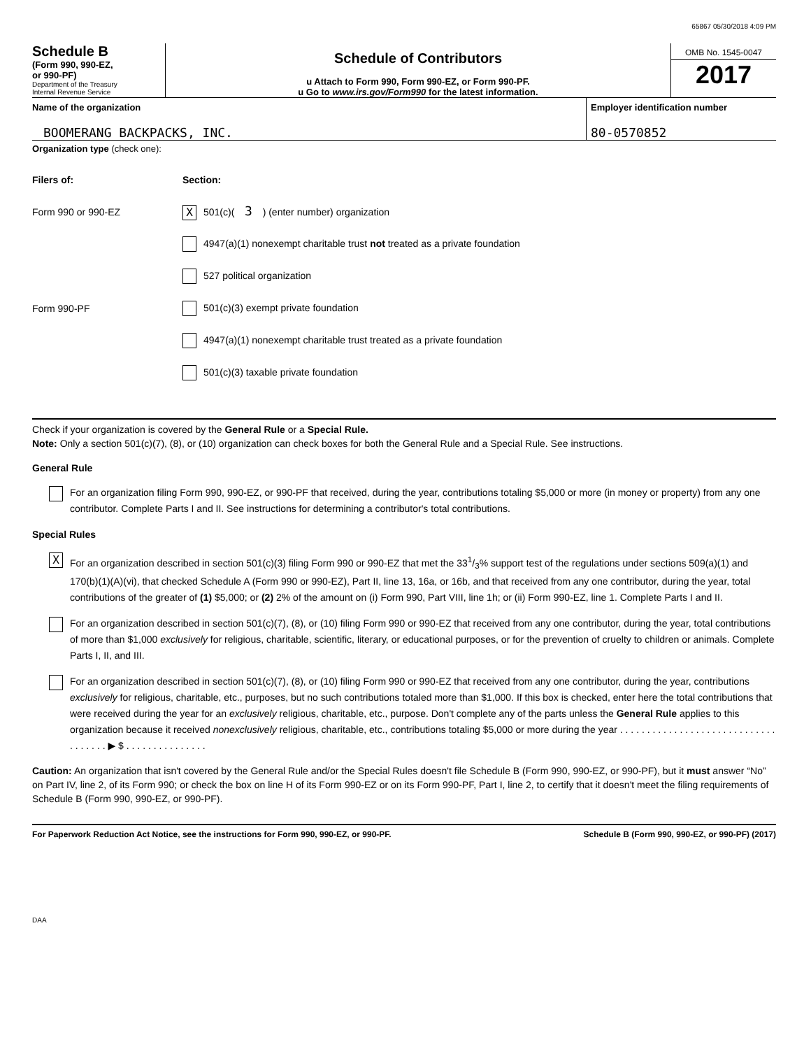65867 05/30/2018 4:09 PM
Schedule B
(Form 990, 990-EZ,
or 990-PF)
Department of the Treasury
Internal Revenue Service
Schedule of Contributors
u Attach to Form 990, Form 990-EZ, or Form 990-PF.
u Go to www.irs.gov/Form990 for the latest information.
OMB No. 1545-0047
2017
Name of the organization
BOOMERANG BACKPACKS, INC.
Employer identification number
80-0570852
Organization type (check one):
Filers of: Section:
Form 990 or 990-EZ
X 501(c)( 3 ) (enter number) organization
4947(a)(1) nonexempt charitable trust not treated as a private foundation
527 political organization
Form 990-PF
501(c)(3) exempt private foundation
4947(a)(1) nonexempt charitable trust treated as a private foundation
501(c)(3) taxable private foundation
Check if your organization is covered by the General Rule or a Special Rule.
Note: Only a section 501(c)(7), (8), or (10) organization can check boxes for both the General Rule and a Special Rule. See instructions.
General Rule
For an organization filing Form 990, 990-EZ, or 990-PF that received, during the year, contributions totaling $5,000 or more (in money or property) from any one contributor. Complete Parts I and II. See instructions for determining a contributor's total contributions.
Special Rules
X
For an organization described in section 501(c)(3) filing Form 990 or 990-EZ that met the 331/3% support test of the regulations under sections 509(a)(1) and 170(b)(1)(A)(vi), that checked Schedule A (Form 990 or 990-EZ), Part II, line 13, 16a, or 16b, and that received from any one contributor, during the year, total contributions of the greater of (1) $5,000; or (2) 2% of the amount on (i) Form 990, Part VIII, line 1h; or (ii) Form 990-EZ, line 1. Complete Parts I and II.
For an organization described in section 501(c)(7), (8), or (10) filing Form 990 or 990-EZ that received from any one contributor, during the year, total contributions of more than $1,000 exclusively for religious, charitable, scientific, literary, or educational purposes, or for the prevention of cruelty to children or animals. Complete Parts I, II, and III.
For an organization described in section 501(c)(7), (8), or (10) filing Form 990 or 990-EZ that received from any one contributor, during the year, contributions exclusively for religious, charitable, etc., purposes, but no such contributions totaled more than $1,000. If this box is checked, enter here the total contributions that were received during the year for an exclusively religious, charitable, etc., purpose. Don't complete any of the parts unless the General Rule applies to this organization because it received nonexclusively religious, charitable, etc., contributions totaling $5,000 or more during the year . . . . . . . . . . . . . . . . . . . . . . . . . . . . . . . . . . . . ▶ $ . . . . . . . . . . . . . . .
Caution: An organization that isn't covered by the General Rule and/or the Special Rules doesn't file Schedule B (Form 990, 990-EZ, or 990-PF), but it must answer “No” on Part IV, line 2, of its Form 990; or check the box on line H of its Form 990-EZ or on its Form 990-PF, Part I, line 2, to certify that it doesn't meet the filing requirements of Schedule B (Form 990, 990-EZ, or 990-PF).
For Paperwork Reduction Act Notice, see the instructions for Form 990, 990-EZ, or 990-PF. Schedule B (Form 990, 990-EZ, or 990-PF) (2017)
DAA